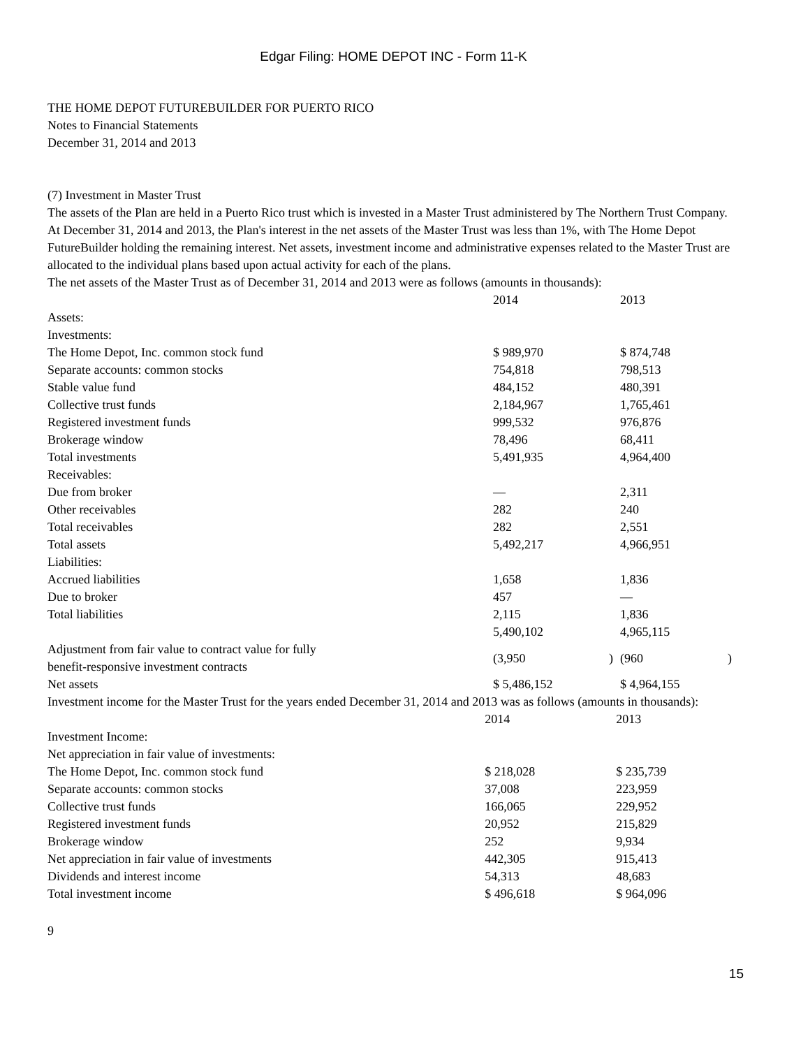Edgar Filing: HOME DEPOT INC - Form 11-K
THE HOME DEPOT FUTUREBUILDER FOR PUERTO RICO
Notes to Financial Statements
December 31, 2014 and 2013
(7) Investment in Master Trust
The assets of the Plan are held in a Puerto Rico trust which is invested in a Master Trust administered by The Northern Trust Company. At December 31, 2014 and 2013, the Plan's interest in the net assets of the Master Trust was less than 1%, with The Home Depot FutureBuilder holding the remaining interest. Net assets, investment income and administrative expenses related to the Master Trust are allocated to the individual plans based upon actual activity for each of the plans.
The net assets of the Master Trust as of December 31, 2014 and 2013 were as follows (amounts in thousands):
| | 2014 | 2013 |
| Assets: | | |
| Investments: | | |
| The Home Depot, Inc. common stock fund | $ 989,970 | $ 874,748 |
| Separate accounts: common stocks | 754,818 | 798,513 |
| Stable value fund | 484,152 | 480,391 |
| Collective trust funds | 2,184,967 | 1,765,461 |
| Registered investment funds | 999,532 | 976,876 |
| Brokerage window | 78,496 | 68,411 |
| Total investments | 5,491,935 | 4,964,400 |
| Receivables: | | |
| Due from broker | — | 2,311 |
| Other receivables | 282 | 240 |
| Total receivables | 282 | 2,551 |
| Total assets | 5,492,217 | 4,966,951 |
| Liabilities: | | |
| Accrued liabilities | 1,658 | 1,836 |
| Due to broker | 457 | — |
| Total liabilities | 2,115 | 1,836 |
| | 5,490,102 | 4,965,115 |
| Adjustment from fair value to contract value for fully benefit-responsive investment contracts | (3,950 ) | (960 ) |
| Net assets | $ 5,486,152 | $ 4,964,155 |
Investment income for the Master Trust for the years ended December 31, 2014 and 2013 was as follows (amounts in thousands):
| | 2014 | 2013 |
| Investment Income: | | |
| Net appreciation in fair value of investments: | | |
| The Home Depot, Inc. common stock fund | $ 218,028 | $ 235,739 |
| Separate accounts: common stocks | 37,008 | 223,959 |
| Collective trust funds | 166,065 | 229,952 |
| Registered investment funds | 20,952 | 215,829 |
| Brokerage window | 252 | 9,934 |
| Net appreciation in fair value of investments | 442,305 | 915,413 |
| Dividends and interest income | 54,313 | 48,683 |
| Total investment income | $ 496,618 | $ 964,096 |
9
15